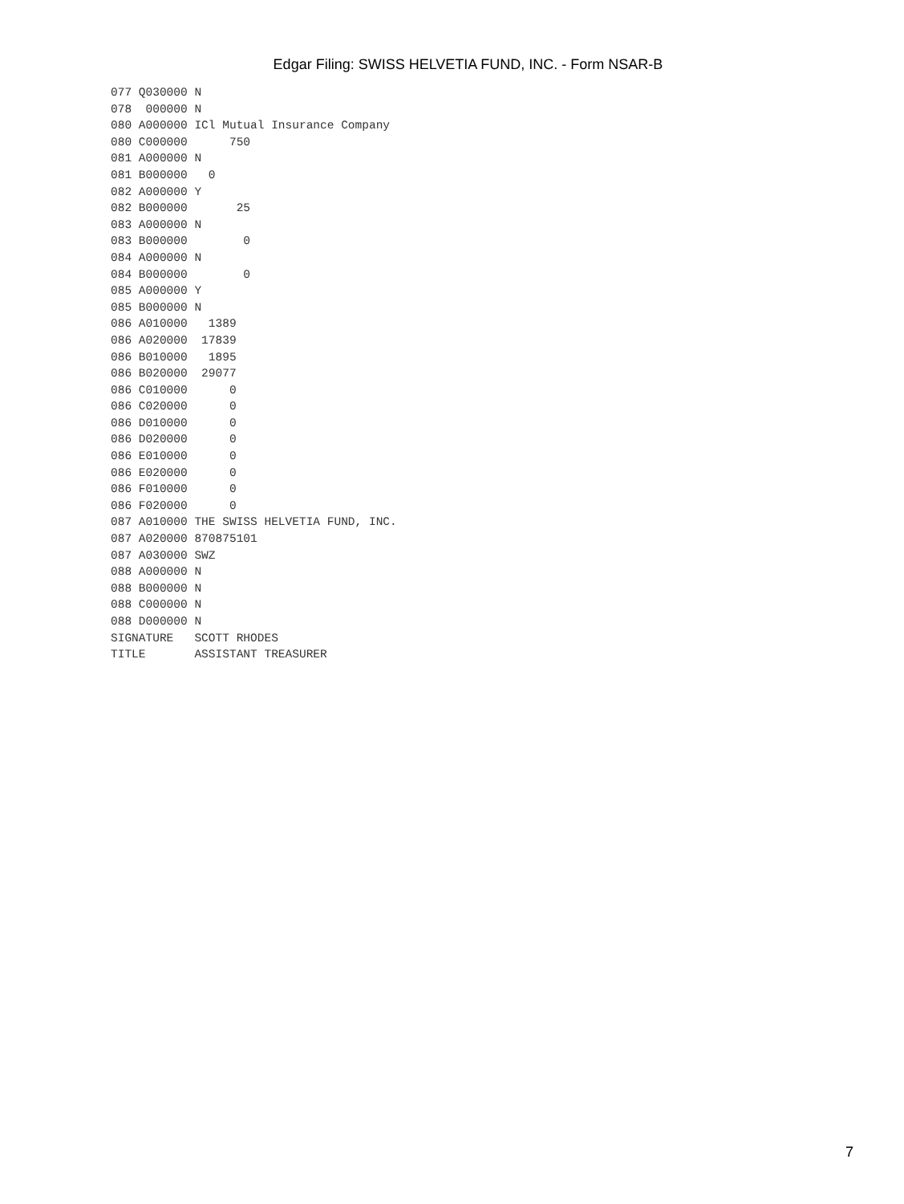Edgar Filing: SWISS HELVETIA FUND, INC. - Form NSAR-B
077 Q030000 N
078  000000 N
080 A000000 ICl Mutual Insurance Company
080 C000000      750
081 A000000 N
081 B000000   0
082 A000000 Y
082 B000000       25
083 A000000 N
083 B000000        0
084 A000000 N
084 B000000        0
085 A000000 Y
085 B000000 N
086 A010000   1389
086 A020000  17839
086 B010000   1895
086 B020000  29077
086 C010000      0
086 C020000      0
086 D010000      0
086 D020000      0
086 E010000      0
086 E020000      0
086 F010000      0
086 F020000      0
087 A010000 THE SWISS HELVETIA FUND, INC.
087 A020000 870875101
087 A030000 SWZ
088 A000000 N
088 B000000 N
088 C000000 N
088 D000000 N
SIGNATURE   SCOTT RHODES
TITLE       ASSISTANT TREASURER
7